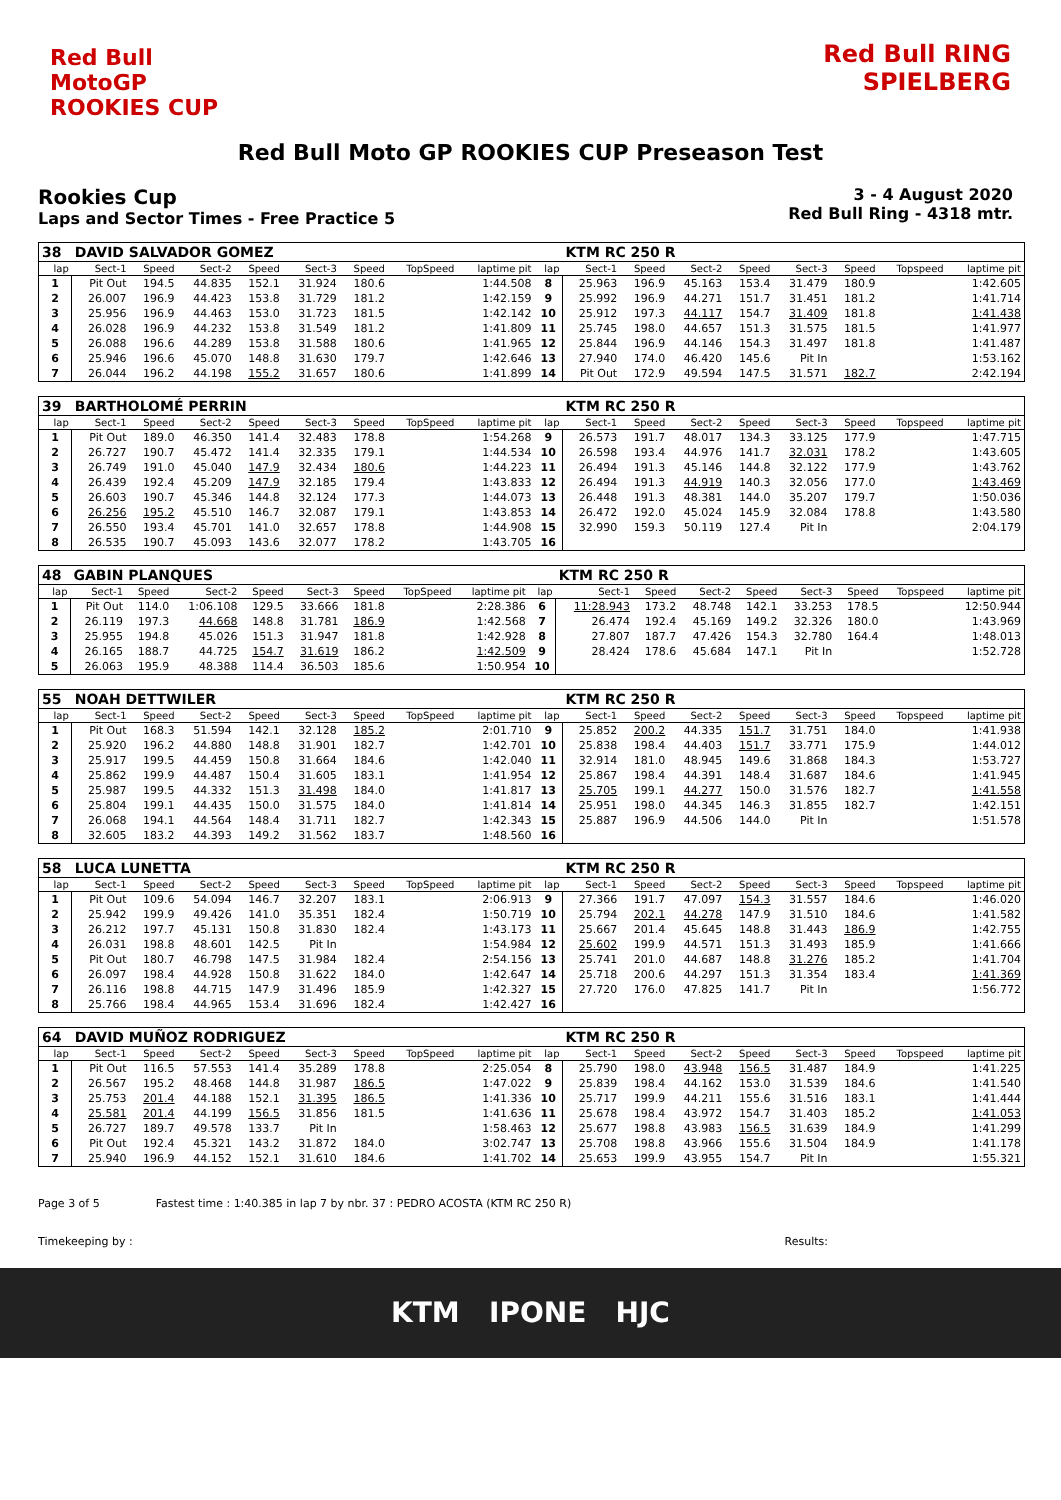Red Bull MotoGP ROOKIES CUP
Red Bull RING SPIELBERG
Red Bull Moto GP ROOKIES CUP Preseason Test
Rookies Cup
Laps and Sector Times - Free Practice 5
3 - 4 August 2020
Red Bull Ring - 4318 mtr.
| 38 | DAVID SALVADOR GOMEZ | | | | | | | | | KTM RC 250 R | | | | | | | |
| lap | Sect-1 | Speed | Sect-2 | Speed | Sect-3 | Speed | TopSpeed | laptime pit | lap | Sect-1 | Speed | Sect-2 | Speed | Sect-3 | Speed | Topspeed | laptime pit |
| 1 | Pit Out | 194.5 | 44.835 | 152.1 | 31.924 | 180.6 | | 1:44.508 | 8 | 25.963 | 196.9 | 45.163 | 153.4 | 31.479 | 180.9 | | 1:42.605 |
| 2 | 26.007 | 196.9 | 44.423 | 153.8 | 31.729 | 181.2 | | 1:42.159 | 9 | 25.992 | 196.9 | 44.271 | 151.7 | 31.451 | 181.2 | | 1:41.714 |
| 3 | 25.956 | 196.9 | 44.463 | 153.0 | 31.723 | 181.5 | | 1:42.142 | 10 | 25.912 | 197.3 | 44.117 | 154.7 | 31.409 | 181.8 | | 1:41.438 |
| 4 | 26.028 | 196.9 | 44.232 | 153.8 | 31.549 | 181.2 | | 1:41.809 | 11 | 25.745 | 198.0 | 44.657 | 151.3 | 31.575 | 181.5 | | 1:41.977 |
| 5 | 26.088 | 196.6 | 44.289 | 153.8 | 31.588 | 180.6 | | 1:41.965 | 12 | 25.844 | 196.9 | 44.146 | 154.3 | 31.497 | 181.8 | | 1:41.487 |
| 6 | 25.946 | 196.6 | 45.070 | 148.8 | 31.630 | 179.7 | | 1:42.646 | 13 | 27.940 | 174.0 | 46.420 | 145.6 | Pit In | | | 1:53.162 |
| 7 | 26.044 | 196.2 | 44.198 | 155.2 | 31.657 | 180.6 | | 1:41.899 | 14 | Pit Out | 172.9 | 49.594 | 147.5 | 31.571 | 182.7 | | 2:42.194 |
| 39 | BARTHOLOMÉ PERRIN | | | | | | | | | KTM RC 250 R | | | | | | | |
| lap | Sect-1 | Speed | Sect-2 | Speed | Sect-3 | Speed | TopSpeed | laptime pit | lap | Sect-1 | Speed | Sect-2 | Speed | Sect-3 | Speed | Topspeed | laptime pit |
| 1 | Pit Out | 189.0 | 46.350 | 141.4 | 32.483 | 178.8 | | 1:54.268 | 9 | 26.573 | 191.7 | 48.017 | 134.3 | 33.125 | 177.9 | | 1:47.715 |
| 2 | 26.727 | 190.7 | 45.472 | 141.4 | 32.335 | 179.1 | | 1:44.534 | 10 | 26.598 | 193.4 | 44.976 | 141.7 | 32.031 | 178.2 | | 1:43.605 |
| 3 | 26.749 | 191.0 | 45.040 | 147.9 | 32.434 | 180.6 | | 1:44.223 | 11 | 26.494 | 191.3 | 45.146 | 144.8 | 32.122 | 177.9 | | 1:43.762 |
| 4 | 26.439 | 192.4 | 45.209 | 147.9 | 32.185 | 179.4 | | 1:43.833 | 12 | 26.494 | 191.3 | 44.919 | 140.3 | 32.056 | 177.0 | | 1:43.469 |
| 5 | 26.603 | 190.7 | 45.346 | 144.8 | 32.124 | 177.3 | | 1:44.073 | 13 | 26.448 | 191.3 | 48.381 | 144.0 | 35.207 | 179.7 | | 1:50.036 |
| 6 | 26.256 | 195.2 | 45.510 | 146.7 | 32.087 | 179.1 | | 1:43.853 | 14 | 26.472 | 192.0 | 45.024 | 145.9 | 32.084 | 178.8 | | 1:43.580 |
| 7 | 26.550 | 193.4 | 45.701 | 141.0 | 32.657 | 178.8 | | 1:44.908 | 15 | 32.990 | 159.3 | 50.119 | 127.4 | Pit In | | | 2:04.179 |
| 8 | 26.535 | 190.7 | 45.093 | 143.6 | 32.077 | 178.2 | | 1:43.705 | 16 | | | | | | | | |
| 48 | GABIN PLANQUES | | | | | | | | | KTM RC 250 R | | | | | | | |
| lap | Sect-1 | Speed | Sect-2 | Speed | Sect-3 | Speed | TopSpeed | laptime pit | lap | Sect-1 | Speed | Sect-2 | Speed | Sect-3 | Speed | Topspeed | laptime pit |
| 1 | Pit Out | 114.0 | 1:06.108 | 129.5 | 33.666 | 181.8 | | 2:28.386 | 6 | 11:28.943 | 173.2 | 48.748 | 142.1 | 33.253 | 178.5 | | 12:50.944 |
| 2 | 26.119 | 197.3 | 44.668 | 148.8 | 31.781 | 186.9 | | 1:42.568 | 7 | 26.474 | 192.4 | 45.169 | 149.2 | 32.326 | 180.0 | | 1:43.969 |
| 3 | 25.955 | 194.8 | 45.026 | 151.3 | 31.947 | 181.8 | | 1:42.928 | 8 | 27.807 | 187.7 | 47.426 | 154.3 | 32.780 | 164.4 | | 1:48.013 |
| 4 | 26.165 | 188.7 | 44.725 | 154.7 | 31.619 | 186.2 | | 1:42.509 | 9 | 28.424 | 178.6 | 45.684 | 147.1 | Pit In | | | 1:52.728 |
| 5 | 26.063 | 195.9 | 48.388 | 114.4 | 36.503 | 185.6 | | 1:50.954 | 10 | | | | | | | | |
| 55 | NOAH DETTWILER | | | | | | | | | KTM RC 250 R | | | | | | | |
| lap | Sect-1 | Speed | Sect-2 | Speed | Sect-3 | Speed | TopSpeed | laptime pit | lap | Sect-1 | Speed | Sect-2 | Speed | Sect-3 | Speed | Topspeed | laptime pit |
| 1 | Pit Out | 168.3 | 51.594 | 142.1 | 32.128 | 185.2 | | 2:01.710 | 9 | 25.852 | 200.2 | 44.335 | 151.7 | 31.751 | 184.0 | | 1:41.938 |
| 2 | 25.920 | 196.2 | 44.880 | 148.8 | 31.901 | 182.7 | | 1:42.701 | 10 | 25.838 | 198.4 | 44.403 | 151.7 | 33.771 | 175.9 | | 1:44.012 |
| 3 | 25.917 | 199.5 | 44.459 | 150.8 | 31.664 | 184.6 | | 1:42.040 | 11 | 32.914 | 181.0 | 48.945 | 149.6 | 31.868 | 184.3 | | 1:53.727 |
| 4 | 25.862 | 199.9 | 44.487 | 150.4 | 31.605 | 183.1 | | 1:41.954 | 12 | 25.867 | 198.4 | 44.391 | 148.4 | 31.687 | 184.6 | | 1:41.945 |
| 5 | 25.987 | 199.5 | 44.332 | 151.3 | 31.498 | 184.0 | | 1:41.817 | 13 | 25.705 | 199.1 | 44.277 | 150.0 | 31.576 | 182.7 | | 1:41.558 |
| 6 | 25.804 | 199.1 | 44.435 | 150.0 | 31.575 | 184.0 | | 1:41.814 | 14 | 25.951 | 198.0 | 44.345 | 146.3 | 31.855 | 182.7 | | 1:42.151 |
| 7 | 26.068 | 194.1 | 44.564 | 148.4 | 31.711 | 182.7 | | 1:42.343 | 15 | 25.887 | 196.9 | 44.506 | 144.0 | Pit In | | | 1:51.578 |
| 8 | 32.605 | 183.2 | 44.393 | 149.2 | 31.562 | 183.7 | | 1:48.560 | 16 | | | | | | | | |
| 58 | LUCA LUNETTA | | | | | | | | | KTM RC 250 R | | | | | | | |
| lap | Sect-1 | Speed | Sect-2 | Speed | Sect-3 | Speed | TopSpeed | laptime pit | lap | Sect-1 | Speed | Sect-2 | Speed | Sect-3 | Speed | Topspeed | laptime pit |
| 1 | Pit Out | 109.6 | 54.094 | 146.7 | 32.207 | 183.1 | | 2:06.913 | 9 | 27.366 | 191.7 | 47.097 | 154.3 | 31.557 | 184.6 | | 1:46.020 |
| 2 | 25.942 | 199.9 | 49.426 | 141.0 | 35.351 | 182.4 | | 1:50.719 | 10 | 25.794 | 202.1 | 44.278 | 147.9 | 31.510 | 184.6 | | 1:41.582 |
| 3 | 26.212 | 197.7 | 45.131 | 150.8 | 31.830 | 182.4 | | 1:43.173 | 11 | 25.667 | 201.4 | 45.645 | 148.8 | 31.443 | 186.9 | | 1:42.755 |
| 4 | 26.031 | 198.8 | 48.601 | 142.5 | Pit In | | | 1:54.984 | 12 | 25.602 | 199.9 | 44.571 | 151.3 | 31.493 | 185.9 | | 1:41.666 |
| 5 | Pit Out | 180.7 | 46.798 | 147.5 | 31.984 | 182.4 | | 2:54.156 | 13 | 25.741 | 201.0 | 44.687 | 148.8 | 31.276 | 185.2 | | 1:41.704 |
| 6 | 26.097 | 198.4 | 44.928 | 150.8 | 31.622 | 184.0 | | 1:42.647 | 14 | 25.718 | 200.6 | 44.297 | 151.3 | 31.354 | 183.4 | | 1:41.369 |
| 7 | 26.116 | 198.8 | 44.715 | 147.9 | 31.496 | 185.9 | | 1:42.327 | 15 | 27.720 | 176.0 | 47.825 | 141.7 | Pit In | | | 1:56.772 |
| 8 | 25.766 | 198.4 | 44.965 | 153.4 | 31.696 | 182.4 | | 1:42.427 | 16 | | | | | | | | |
| 64 | DAVID MUÑOZ RODRIGUEZ | | | | | | | | | KTM RC 250 R | | | | | | | |
| lap | Sect-1 | Speed | Sect-2 | Speed | Sect-3 | Speed | TopSpeed | laptime pit | lap | Sect-1 | Speed | Sect-2 | Speed | Sect-3 | Speed | Topspeed | laptime pit |
| 1 | Pit Out | 116.5 | 57.553 | 141.4 | 35.289 | 178.8 | | 2:25.054 | 8 | 25.790 | 198.0 | 43.948 | 156.5 | 31.487 | 184.9 | | 1:41.225 |
| 2 | 26.567 | 195.2 | 48.468 | 144.8 | 31.987 | 186.5 | | 1:47.022 | 9 | 25.839 | 198.4 | 44.162 | 153.0 | 31.539 | 184.6 | | 1:41.540 |
| 3 | 25.753 | 201.4 | 44.188 | 152.1 | 31.395 | 186.5 | | 1:41.336 | 10 | 25.717 | 199.9 | 44.211 | 155.6 | 31.516 | 183.1 | | 1:41.444 |
| 4 | 25.581 | 201.4 | 44.199 | 156.5 | 31.856 | 181.5 | | 1:41.636 | 11 | 25.678 | 198.4 | 43.972 | 154.7 | 31.403 | 185.2 | | 1:41.053 |
| 5 | 26.727 | 189.7 | 49.578 | 133.7 | Pit In | | | 1:58.463 | 12 | 25.677 | 198.8 | 43.983 | 156.5 | 31.639 | 184.9 | | 1:41.299 |
| 6 | Pit Out | 192.4 | 45.321 | 143.2 | 31.872 | 184.0 | | 3:02.747 | 13 | 25.708 | 198.8 | 43.966 | 155.6 | 31.504 | 184.9 | | 1:41.178 |
| 7 | 25.940 | 196.9 | 44.152 | 152.1 | 31.610 | 184.6 | | 1:41.702 | 14 | 25.653 | 199.9 | 43.955 | 154.7 | Pit In | | | 1:55.321 |
Page 3 of 5 Fastest time : 1:40.385 in lap 7 by nbr. 37 : PEDRO ACOSTA (KTM RC 250 R)
Timekeeping by : Results:
KTM IPONE HJC